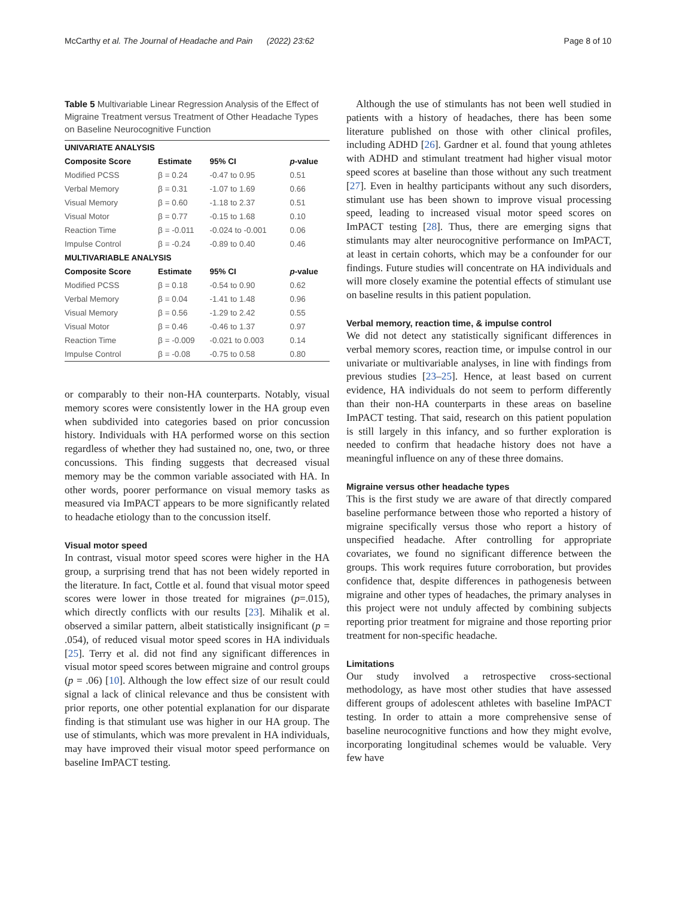McCarthy et al. The Journal of Headache and Pain (2022) 23:62 Page 8 of 10
Table 5 Multivariable Linear Regression Analysis of the Effect of Migraine Treatment versus Treatment of Other Headache Types on Baseline Neurocognitive Function
| UNIVARIATE ANALYSIS | | | |
| --- | --- | --- | --- |
| Composite Score | Estimate | 95% CI | p -value |
| Modified PCSS | β = 0.24 | -0.47 to 0.95 | 0.51 |
| Verbal Memory | β = 0.31 | -1.07 to 1.69 | 0.66 |
| Visual Memory | β = 0.60 | -1.18 to 2.37 | 0.51 |
| Visual Motor | β = 0.77 | -0.15 to 1.68 | 0.10 |
| Reaction Time | β = -0.011 | -0.024 to -0.001 | 0.06 |
| Impulse Control | β = -0.24 | -0.89 to 0.40 | 0.46 |
| MULTIVARIABLE ANALYSIS | | | |
| Composite Score | Estimate | 95% CI | p -value |
| Modified PCSS | β = 0.18 | -0.54 to 0.90 | 0.62 |
| Verbal Memory | β = 0.04 | -1.41 to 1.48 | 0.96 |
| Visual Memory | β = 0.56 | -1.29 to 2.42 | 0.55 |
| Visual Motor | β = 0.46 | -0.46 to 1.37 | 0.97 |
| Reaction Time | β = -0.009 | -0.021 to 0.003 | 0.14 |
| Impulse Control | β = -0.08 | -0.75 to 0.58 | 0.80 |
or comparably to their non-HA counterparts. Notably, visual memory scores were consistently lower in the HA group even when subdivided into categories based on prior concussion history. Individuals with HA performed worse on this section regardless of whether they had sustained no, one, two, or three concussions. This finding suggests that decreased visual memory may be the common variable associated with HA. In other words, poorer performance on visual memory tasks as measured via ImPACT appears to be more significantly related to headache etiology than to the concussion itself.
Visual motor speed
In contrast, visual motor speed scores were higher in the HA group, a surprising trend that has not been widely reported in the literature. In fact, Cottle et al. found that visual motor speed scores were lower in those treated for migraines (p=.015), which directly conflicts with our results [23]. Mihalik et al. observed a similar pattern, albeit statistically insignificant (p = .054), of reduced visual motor speed scores in HA individuals [25]. Terry et al. did not find any significant differences in visual motor speed scores between migraine and control groups (p = .06) [10]. Although the low effect size of our result could signal a lack of clinical relevance and thus be consistent with prior reports, one other potential explanation for our disparate finding is that stimulant use was higher in our HA group. The use of stimulants, which was more prevalent in HA individuals, may have improved their visual motor speed performance on baseline ImPACT testing.
Although the use of stimulants has not been well studied in patients with a history of headaches, there has been some literature published on those with other clinical profiles, including ADHD [26]. Gardner et al. found that young athletes with ADHD and stimulant treatment had higher visual motor speed scores at baseline than those without any such treatment [27]. Even in healthy participants without any such disorders, stimulant use has been shown to improve visual processing speed, leading to increased visual motor speed scores on ImPACT testing [28]. Thus, there are emerging signs that stimulants may alter neurocognitive performance on ImPACT, at least in certain cohorts, which may be a confounder for our findings. Future studies will concentrate on HA individuals and will more closely examine the potential effects of stimulant use on baseline results in this patient population.
Verbal memory, reaction time, & impulse control
We did not detect any statistically significant differences in verbal memory scores, reaction time, or impulse control in our univariate or multivariable analyses, in line with findings from previous studies [23–25]. Hence, at least based on current evidence, HA individuals do not seem to perform differently than their non-HA counterparts in these areas on baseline ImPACT testing. That said, research on this patient population is still largely in this infancy, and so further exploration is needed to confirm that headache history does not have a meaningful influence on any of these three domains.
Migraine versus other headache types
This is the first study we are aware of that directly compared baseline performance between those who reported a history of migraine specifically versus those who report a history of unspecified headache. After controlling for appropriate covariates, we found no significant difference between the groups. This work requires future corroboration, but provides confidence that, despite differences in pathogenesis between migraine and other types of headaches, the primary analyses in this project were not unduly affected by combining subjects reporting prior treatment for migraine and those reporting prior treatment for non-specific headache.
Limitations
Our study involved a retrospective cross-sectional methodology, as have most other studies that have assessed different groups of adolescent athletes with baseline ImPACT testing. In order to attain a more comprehensive sense of baseline neurocognitive functions and how they might evolve, incorporating longitudinal schemes would be valuable. Very few have